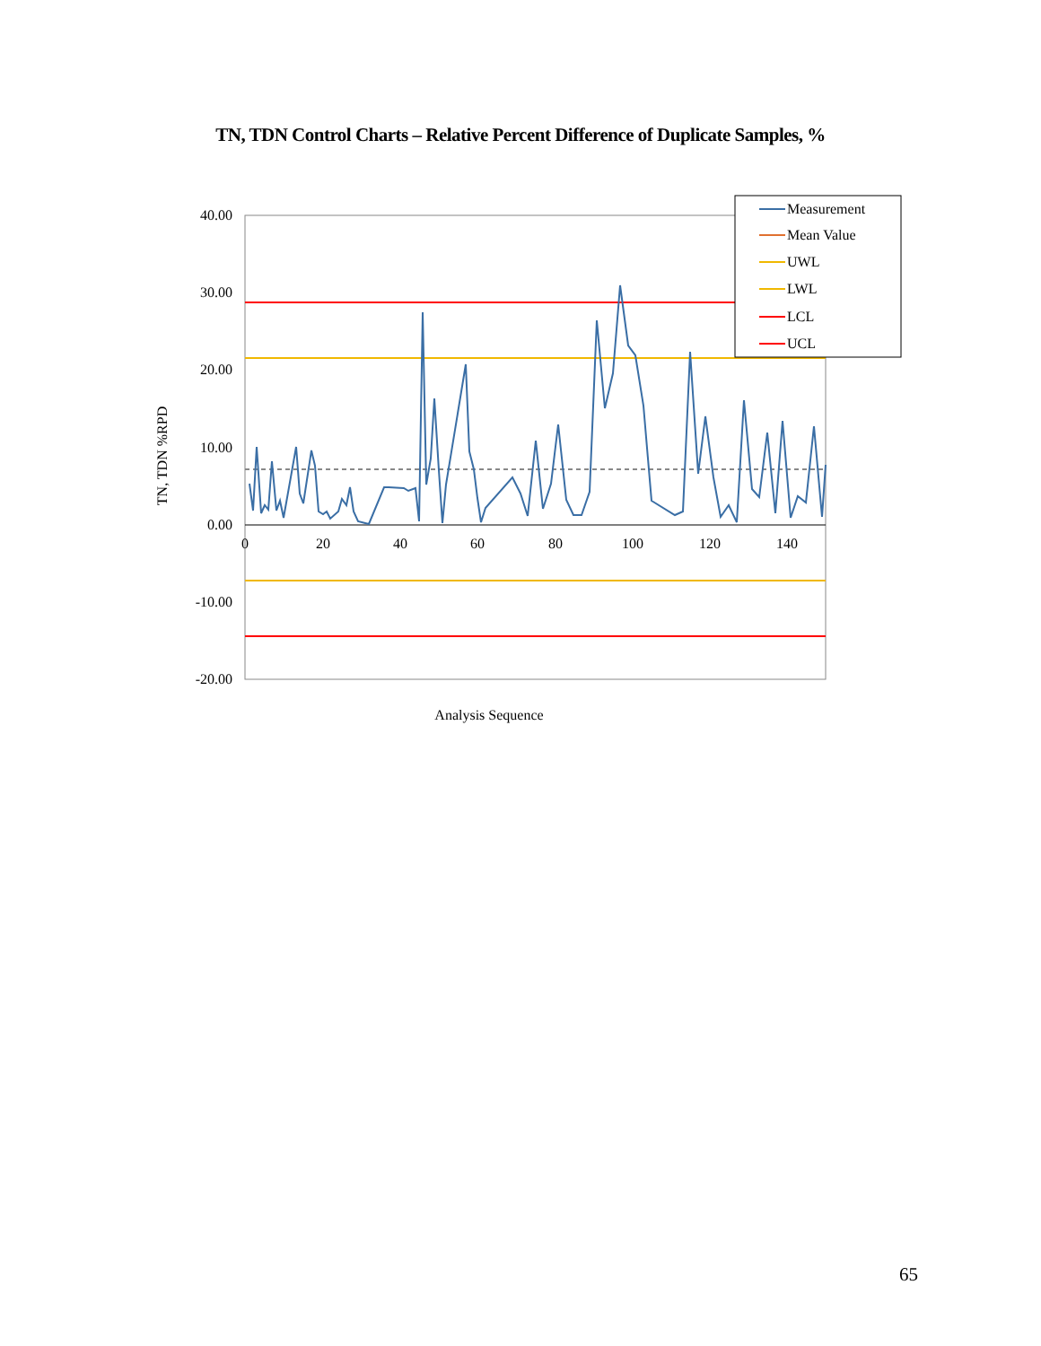TN, TDN Control Charts – Relative Percent Difference of Duplicate Samples, %
40.00
30.00
20.00
10.00
0.00
-10.00
-20.00
0
20
40
60
80
100
120
140
TN, TDN %RPD
Analysis Sequence
Measurement
Mean Value
UWL
LWL
LCL
UCL
65